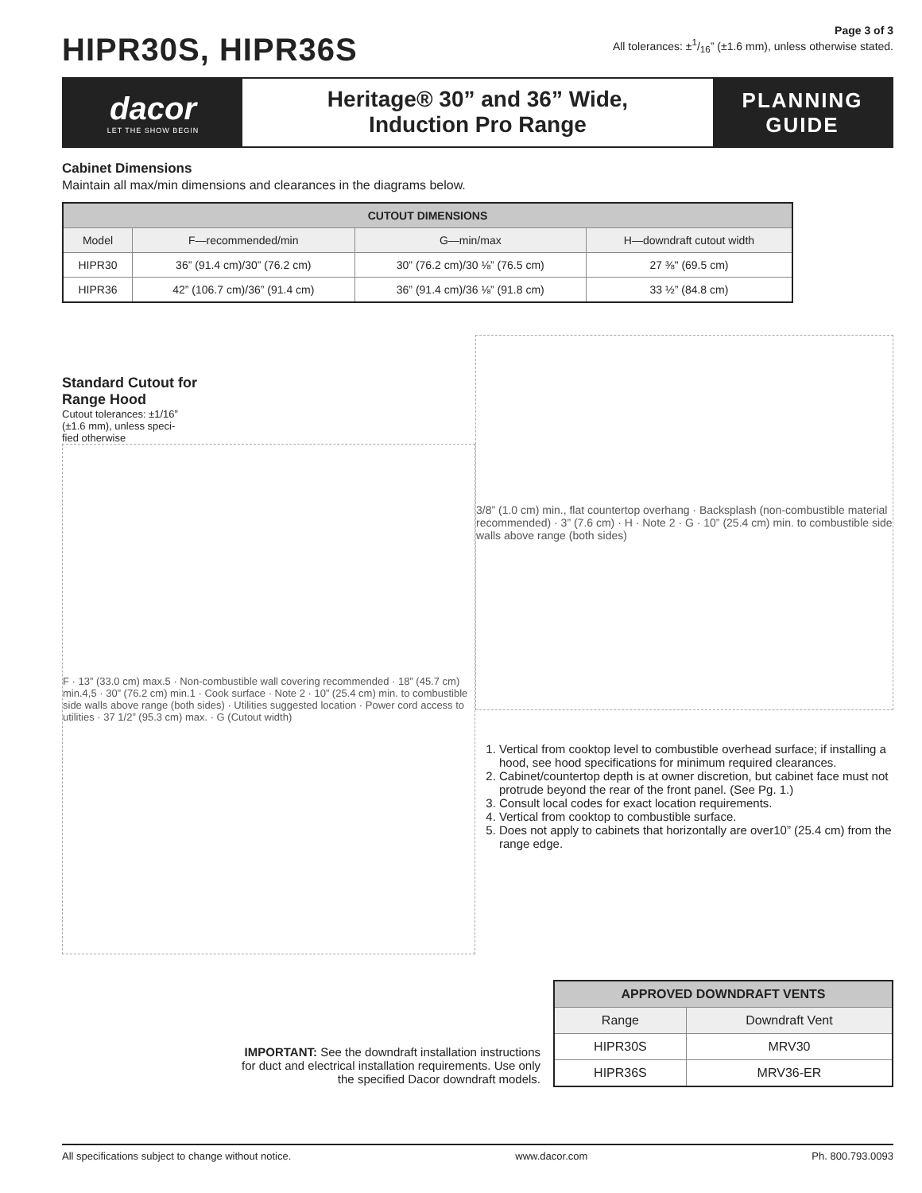HIPR30S, HIPR36S
Page 3 of 3
All tolerances: ±1/16” (±1.6 mm), unless otherwise stated.
dacor
LET THE SHOW BEGIN
Heritage® 30” and 36” Wide,
Induction Pro Range
PLANNING
GUIDE
Cabinet Dimensions
Maintain all max/min dimensions and clearances in the diagrams below.
| CUTOUT DIMENSIONS | | | |
| --- | --- | --- | --- |
| Model | F—recommended/min | G—min/max | H—downdraft cutout width |
| HIPR30 | 36” (91.4 cm)/30” (76.2 cm) | 30” (76.2 cm)/30 ⅛” (76.5 cm) | 27 ⅜" (69.5 cm) |
| HIPR36 | 42” (106.7 cm)/36” (91.4 cm) | 36” (91.4 cm)/36 ⅛” (91.8 cm) | 33 ½” (84.8 cm) |
Standard Cutout for
Range Hood
Cutout tolerances: ±1/16”
(±1.6 mm), unless speci-
fied otherwise
F · 13” (33.0 cm) max.5 · Non-combustible wall covering recommended · 18” (45.7 cm) min.4,5 · 30” (76.2 cm) min.1 · Cook surface · Note 2 · 10” (25.4 cm) min. to combustible side walls above range (both sides) · Utilities suggested location · Power cord access to utilities · 37 1/2” (95.3 cm) max. · G (Cutout width)
3/8” (1.0 cm) min., flat countertop overhang · Backsplash (non-combustible material recommended) · 3” (7.6 cm) · H · Note 2 · G · 10” (25.4 cm) min. to combustible side walls above range (both sides)
1. Vertical from cooktop level to combustible overhead surface; if installing a hood, see hood specifications for minimum required clearances.
2. Cabinet/countertop depth is at owner discretion, but cabinet face must not protrude beyond the rear of the front panel. (See Pg. 1.)
3. Consult local codes for exact location requirements.
4. Vertical from cooktop to combustible surface.
5. Does not apply to cabinets that horizontally are over10” (25.4 cm) from the range edge.
IMPORTANT: See the downdraft instal­lation instructions for duct and electrical installation requirements. Use only the specified Dacor downdraft models.
| APPROVED DOWNDRAFT VENTS | |
| --- | --- |
| Range | Downdraft Vent |
| HIPR30S | MRV30 |
| HIPR36S | MRV36-ER |
All specifications subject to change without notice. www.dacor.com Ph. 800.793.0093